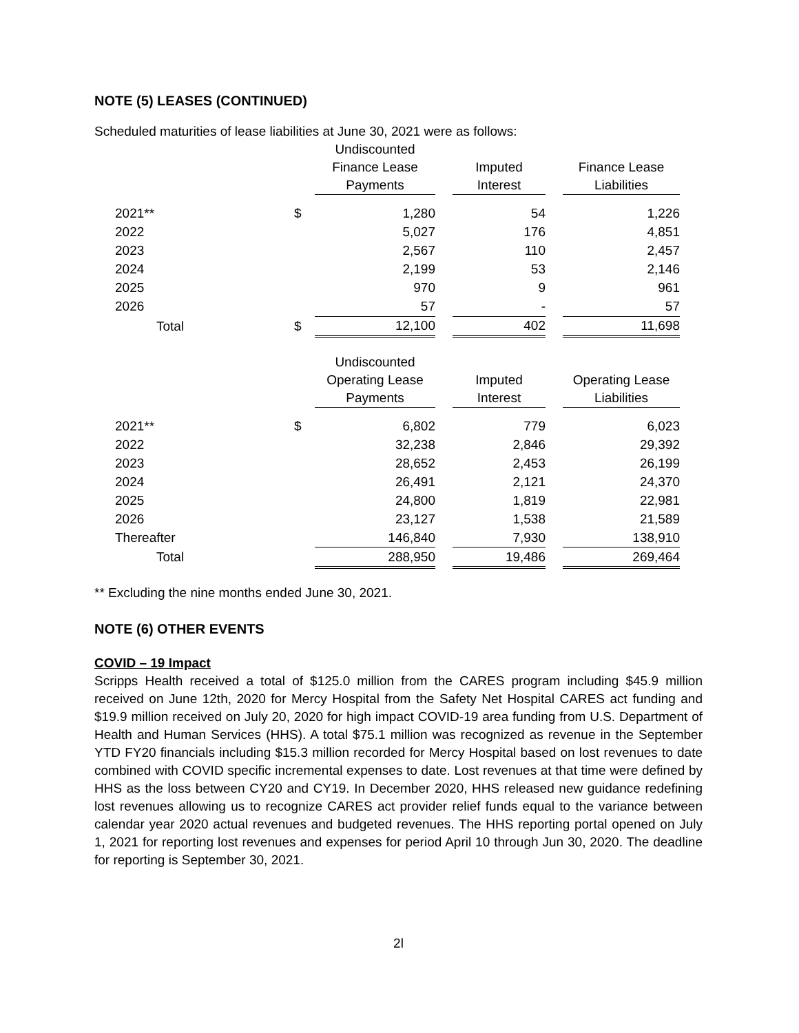NOTE (5) LEASES (CONTINUED)
Scheduled maturities of lease liabilities at June 30, 2021 were as follows:
| | | Undiscounted Finance Lease Payments | | Imputed Interest | | Finance Lease Liabilities |
| --- | --- | --- | --- | --- | --- | --- |
| 2021** | $ | 1,280 | | 54 | | 1,226 |
| 2022 | | 5,027 | | 176 | | 4,851 |
| 2023 | | 2,567 | | 110 | | 2,457 |
| 2024 | | 2,199 | | 53 | | 2,146 |
| 2025 | | 970 | | 9 | | 961 |
| 2026 | | 57 | | - | | 57 |
| Total | $ | 12,100 | | 402 | | 11,698 |
| | | Undiscounted Operating Lease Payments | | Imputed Interest | | Operating Lease Liabilities |
| 2021** | $ | 6,802 | | 779 | | 6,023 |
| 2022 | | 32,238 | | 2,846 | | 29,392 |
| 2023 | | 28,652 | | 2,453 | | 26,199 |
| 2024 | | 26,491 | | 2,121 | | 24,370 |
| 2025 | | 24,800 | | 1,819 | | 22,981 |
| 2026 | | 23,127 | | 1,538 | | 21,589 |
| Thereafter | | 146,840 | | 7,930 | | 138,910 |
| Total | | 288,950 | | 19,486 | | 269,464 |
** Excluding the nine months ended June 30, 2021.
NOTE (6) OTHER EVENTS
COVID – 19 Impact
Scripps Health received a total of $125.0 million from the CARES program including $45.9 million received on June 12th, 2020 for Mercy Hospital from the Safety Net Hospital CARES act funding and $19.9 million received on July 20, 2020 for high impact COVID-19 area funding from U.S. Department of Health and Human Services (HHS). A total $75.1 million was recognized as revenue in the September YTD FY20 financials including $15.3 million recorded for Mercy Hospital based on lost revenues to date combined with COVID specific incremental expenses to date. Lost revenues at that time were defined by HHS as the loss between CY20 and CY19. In December 2020, HHS released new guidance redefining lost revenues allowing us to recognize CARES act provider relief funds equal to the variance between calendar year 2020 actual revenues and budgeted revenues. The HHS reporting portal opened on July 1, 2021 for reporting lost revenues and expenses for period April 10 through Jun 30, 2020. The deadline for reporting is September 30, 2021.
2l